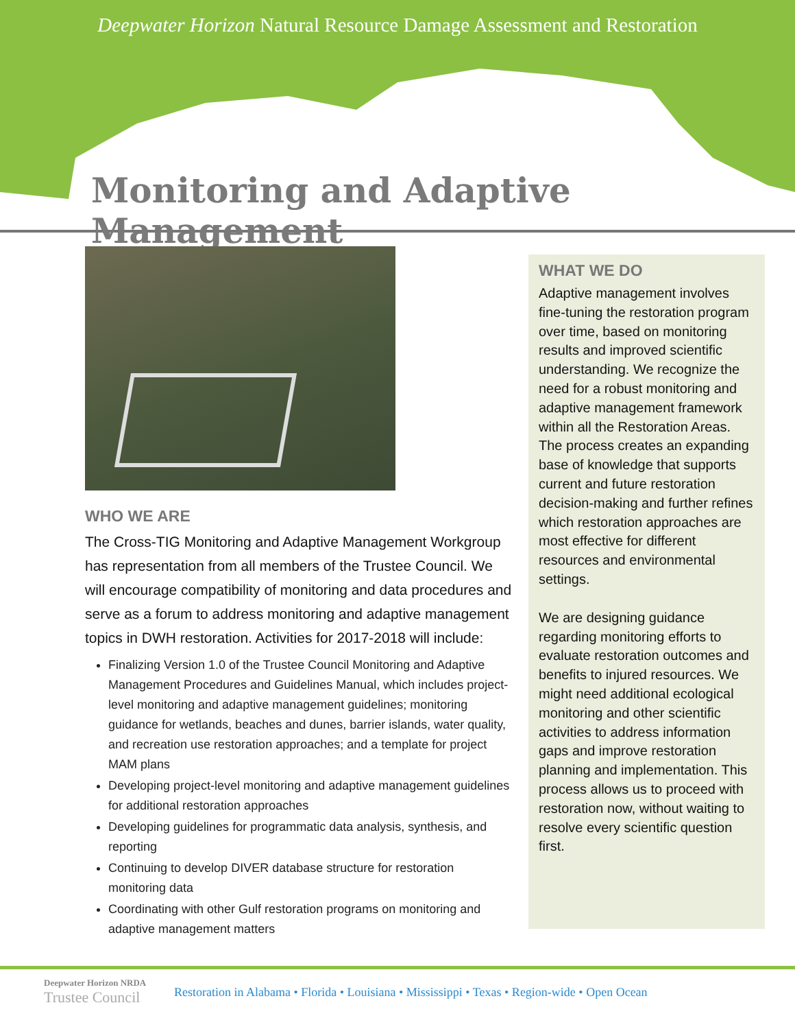Deepwater Horizon Natural Resource Damage Assessment and Restoration
Monitoring and Adaptive Management
WHO WE ARE
The Cross-TIG Monitoring and Adaptive Management Workgroup has representation from all members of the Trustee Council. We will encourage compatibility of monitoring and data procedures and serve as a forum to address monitoring and adaptive management topics in DWH restoration. Activities for 2017-2018 will include:
Finalizing Version 1.0 of the Trustee Council Monitoring and Adaptive Management Procedures and Guidelines Manual, which includes project-level monitoring and adaptive management guidelines; monitoring guidance for wetlands, beaches and dunes, barrier islands, water quality, and recreation use restoration approaches; and a template for project MAM plans
Developing project-level monitoring and adaptive management guidelines for additional restoration approaches
Developing guidelines for programmatic data analysis, synthesis, and reporting
Continuing to develop DIVER database structure for restoration monitoring data
Coordinating with other Gulf restoration programs on monitoring and adaptive management matters
WHAT WE DO
Adaptive management involves fine-tuning the restoration program over time, based on monitoring results and improved scientific understanding. We recognize the need for a robust monitoring and adaptive management framework within all the Restoration Areas. The process creates an expanding base of knowledge that supports current and future restoration decision-making and further refines which restoration approaches are most effective for different resources and environmental settings.
We are designing guidance regarding monitoring efforts to evaluate restoration outcomes and benefits to injured resources. We might need additional ecological monitoring and other scientific activities to address information gaps and improve restoration planning and implementation. This process allows us to proceed with restoration now, without waiting to resolve every scientific question first.
Deepwater Horizon NRDA
Trustee Council
Restoration in Alabama • Florida • Louisiana • Mississippi • Texas • Region-wide • Open Ocean